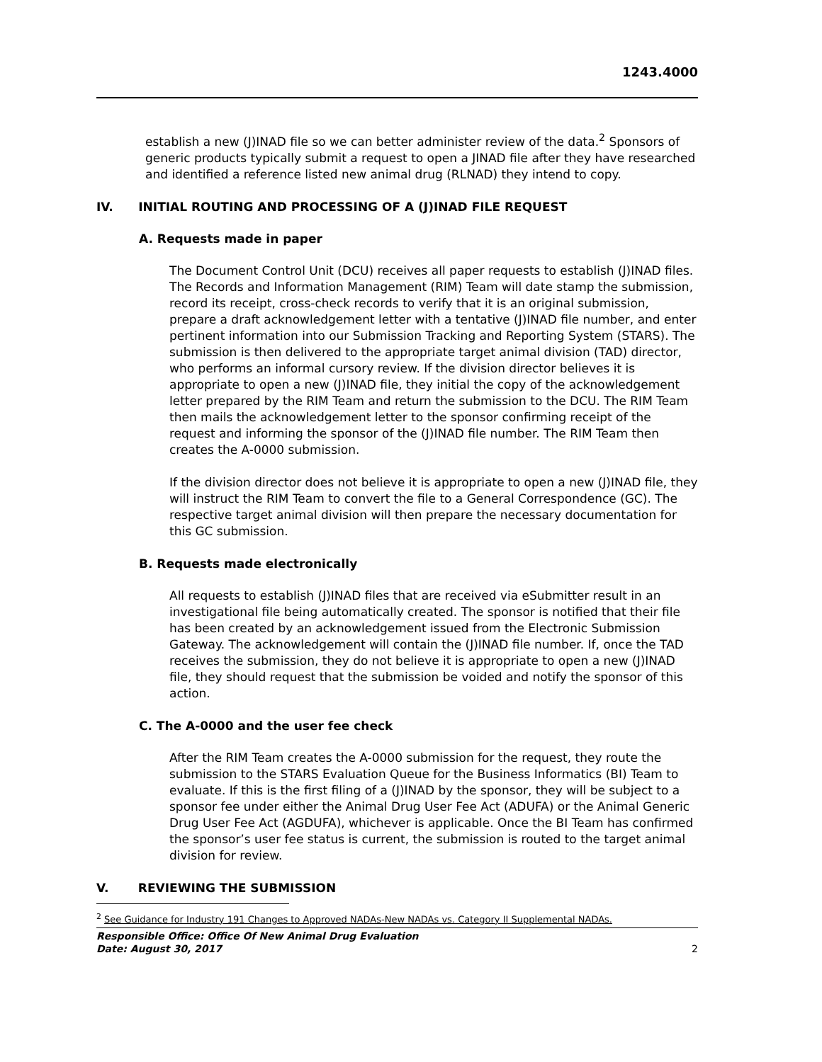1243.4000
establish a new (J)INAD file so we can better administer review of the data.<sup>2</sup> Sponsors of generic products typically submit a request to open a JINAD file after they have researched and identified a reference listed new animal drug (RLNAD) they intend to copy.
IV. INITIAL ROUTING AND PROCESSING OF A (J)INAD FILE REQUEST
A. Requests made in paper
The Document Control Unit (DCU) receives all paper requests to establish (J)INAD files. The Records and Information Management (RIM) Team will date stamp the submission, record its receipt, cross-check records to verify that it is an original submission, prepare a draft acknowledgement letter with a tentative (J)INAD file number, and enter pertinent information into our Submission Tracking and Reporting System (STARS). The submission is then delivered to the appropriate target animal division (TAD) director, who performs an informal cursory review. If the division director believes it is appropriate to open a new (J)INAD file, they initial the copy of the acknowledgement letter prepared by the RIM Team and return the submission to the DCU. The RIM Team then mails the acknowledgement letter to the sponsor confirming receipt of the request and informing the sponsor of the (J)INAD file number. The RIM Team then creates the A-0000 submission.
If the division director does not believe it is appropriate to open a new (J)INAD file, they will instruct the RIM Team to convert the file to a General Correspondence (GC). The respective target animal division will then prepare the necessary documentation for this GC submission.
B. Requests made electronically
All requests to establish (J)INAD files that are received via eSubmitter result in an investigational file being automatically created. The sponsor is notified that their file has been created by an acknowledgement issued from the Electronic Submission Gateway. The acknowledgement will contain the (J)INAD file number. If, once the TAD receives the submission, they do not believe it is appropriate to open a new (J)INAD file, they should request that the submission be voided and notify the sponsor of this action.
C. The A-0000 and the user fee check
After the RIM Team creates the A-0000 submission for the request, they route the submission to the STARS Evaluation Queue for the Business Informatics (BI) Team to evaluate. If this is the first filing of a (J)INAD by the sponsor, they will be subject to a sponsor fee under either the Animal Drug User Fee Act (ADUFA) or the Animal Generic Drug User Fee Act (AGDUFA), whichever is applicable. Once the BI Team has confirmed the sponsor’s user fee status is current, the submission is routed to the target animal division for review.
V. REVIEWING THE SUBMISSION
<sup>2</sup> See Guidance for Industry 191 Changes to Approved NADAs-New NADAs vs. Category II Supplemental NADAs.
Responsible Office: Office Of New Animal Drug Evaluation
Date: August 30, 2017
2